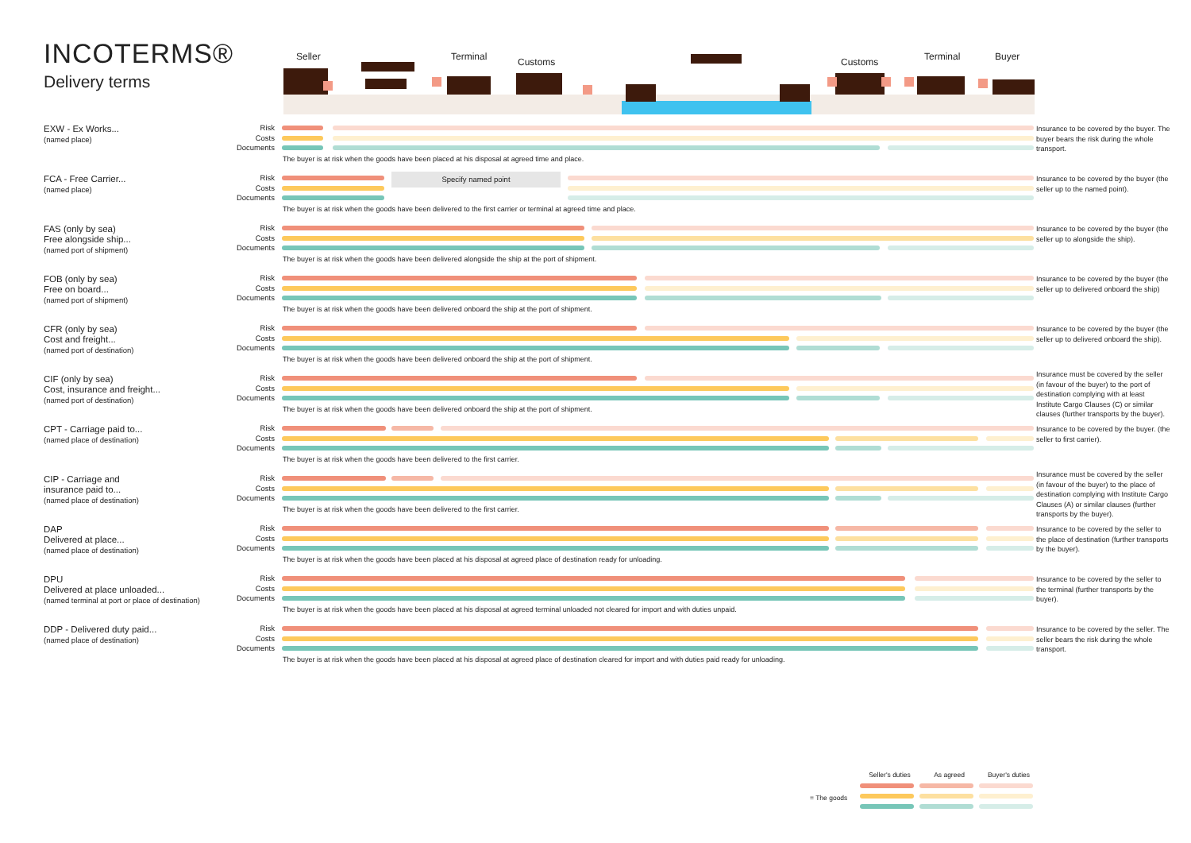INCOTERMS®
Delivery terms
Seller Terminal Customs Customs Terminal Buyer
EXW - Ex Works...
(named place)
Risk
Costs
Documents
The buyer is at risk when the goods have been placed at his disposal at agreed time and place.
Insurance to be covered by the buyer. The buyer bears the risk during the whole transport.
FCA - Free Carrier...
(named place)
Risk
Specify named point
Costs
Documents
The buyer is at risk when the goods have been delivered to the first carrier or terminal at agreed time and place.
Insurance to be covered by the buyer (the seller up to the named point).
FAS (only by sea)
Free alongside ship...
(named port of shipment)
Risk
Costs
Documents
The buyer is at risk when the goods have been delivered alongside the ship at the port of shipment.
Insurance to be covered by the buyer (the seller up to alongside the ship).
FOB (only by sea)
Free on board...
(named port of shipment)
Risk
Costs
Documents
The buyer is at risk when the goods have been delivered onboard the ship at the port of shipment.
Insurance to be covered by the buyer (the seller up to delivered onboard the ship)
CFR (only by sea)
Cost and freight...
(named port of destination)
Risk
Costs
Documents
The buyer is at risk when the goods have been delivered onboard the ship at the port of shipment.
Insurance to be covered by the buyer (the seller up to delivered onboard the ship).
CIF (only by sea)
Cost, insurance and freight...
(named port of destination)
Risk
Costs
Documents
The buyer is at risk when the goods have been delivered onboard the ship at the port of shipment.
Insurance must be covered by the seller (in favour of the buyer) to the port of destination complying with at least Institute Cargo Clauses (C) or similar clauses (further transports by the buyer).
CPT - Carriage paid to...
(named place of destination)
Risk
Costs
Documents
The buyer is at risk when the goods have been delivered to the first carrier.
Insurance to be covered by the buyer. (the seller to first carrier).
CIP - Carriage and
insurance paid to...
(named place of destination)
Risk
Costs
Documents
The buyer is at risk when the goods have been delivered to the first carrier.
Insurance must be covered by the seller (in favour of the buyer) to the place of destination complying with Institute Cargo Clauses (A) or similar clauses (further transports by the buyer).
DAP
Delivered at place...
(named place of destination)
Risk
Costs
Documents
The buyer is at risk when the goods have been placed at his disposal at agreed place of destination ready for unloading.
Insurance to be covered by the seller to the place of destination (further transports by the buyer).
DPU
Delivered at place unloaded...
(named terminal at port or place of destination)
Risk
Costs
Documents
The buyer is at risk when the goods have been placed at his disposal at agreed terminal unloaded not cleared for import and with duties unpaid.
Insurance to be covered by the seller to the terminal (further transports by the buyer).
DDP - Delivered duty paid...
(named place of destination)
Risk
Costs
Documents
The buyer is at risk when the goods have been placed at his disposal at agreed place of destination cleared for import and with duties paid ready for unloading.
Insurance to be covered by the seller. The seller bears the risk during the whole transport.
Seller's duties As agreed Buyer's duties
= The goods